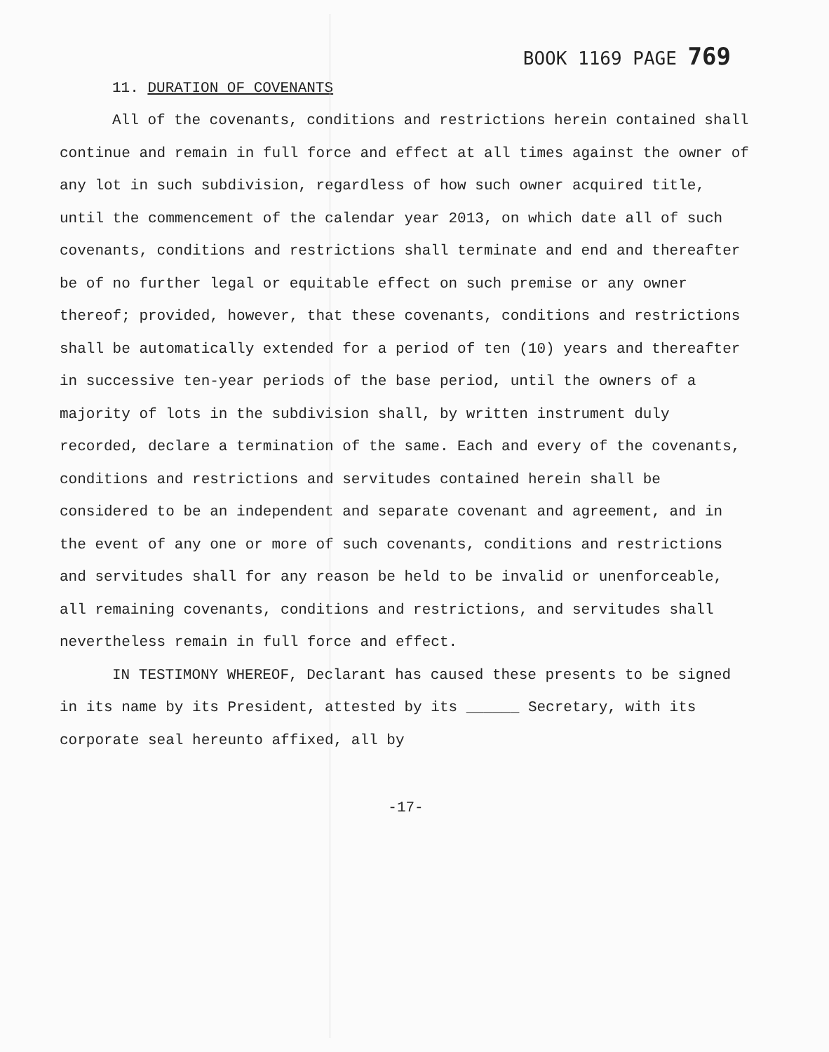BOOK 1169 PAGE 769
11. DURATION OF COVENANTS
All of the covenants, conditions and restrictions herein contained shall continue and remain in full force and effect at all times against the owner of any lot in such subdivision, regardless of how such owner acquired title, until the commencement of the calendar year 2013, on which date all of such covenants, conditions and restrictions shall terminate and end and thereafter be of no further legal or equitable effect on such premise or any owner thereof; provided, however, that these covenants, conditions and restrictions shall be automatically extended for a period of ten (10) years and thereafter in successive ten-year periods of the base period, until the owners of a majority of lots in the subdivision shall, by written instrument duly recorded, declare a termination of the same. Each and every of the covenants, conditions and restrictions and servitudes contained herein shall be considered to be an independent and separate covenant and agreement, and in the event of any one or more of such covenants, conditions and restrictions and servitudes shall for any reason be held to be invalid or unenforceable, all remaining covenants, conditions and restrictions, and servitudes shall nevertheless remain in full force and effect.
IN TESTIMONY WHEREOF, Declarant has caused these presents to be signed in its name by its President, attested by its ______ Secretary, with its corporate seal hereunto affixed, all by
-17-